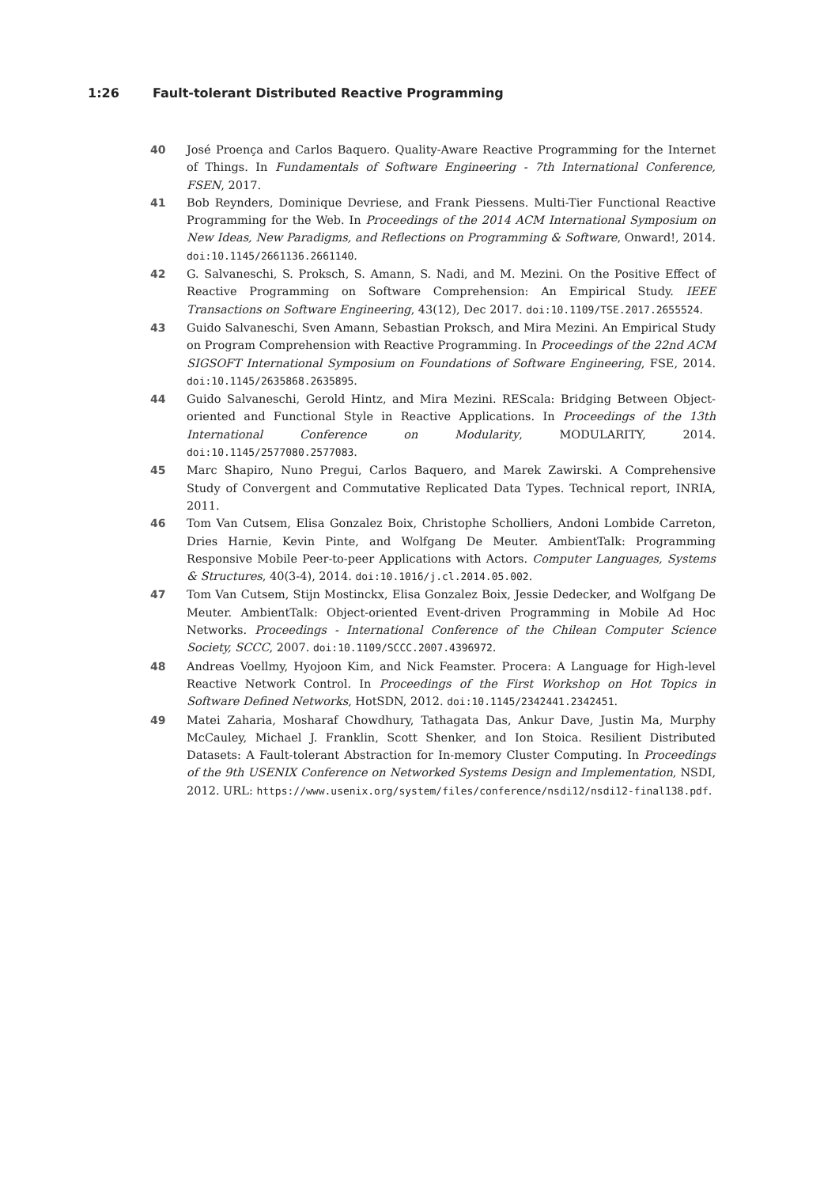1:26 Fault-tolerant Distributed Reactive Programming
40 José Proença and Carlos Baquero. Quality-Aware Reactive Programming for the Internet of Things. In Fundamentals of Software Engineering - 7th International Conference, FSEN, 2017.
41 Bob Reynders, Dominique Devriese, and Frank Piessens. Multi-Tier Functional Reactive Programming for the Web. In Proceedings of the 2014 ACM International Symposium on New Ideas, New Paradigms, and Reflections on Programming & Software, Onward!, 2014. doi:10.1145/2661136.2661140.
42 G. Salvaneschi, S. Proksch, S. Amann, S. Nadi, and M. Mezini. On the Positive Effect of Reactive Programming on Software Comprehension: An Empirical Study. IEEE Transactions on Software Engineering, 43(12), Dec 2017. doi:10.1109/TSE.2017.2655524.
43 Guido Salvaneschi, Sven Amann, Sebastian Proksch, and Mira Mezini. An Empirical Study on Program Comprehension with Reactive Programming. In Proceedings of the 22nd ACM SIGSOFT International Symposium on Foundations of Software Engineering, FSE, 2014. doi:10.1145/2635868.2635895.
44 Guido Salvaneschi, Gerold Hintz, and Mira Mezini. REScala: Bridging Between Object-oriented and Functional Style in Reactive Applications. In Proceedings of the 13th International Conference on Modularity, MODULARITY, 2014. doi:10.1145/2577080.2577083.
45 Marc Shapiro, Nuno Pregui, Carlos Baquero, and Marek Zawirski. A Comprehensive Study of Convergent and Commutative Replicated Data Types. Technical report, INRIA, 2011.
46 Tom Van Cutsem, Elisa Gonzalez Boix, Christophe Scholliers, Andoni Lombide Carreton, Dries Harnie, Kevin Pinte, and Wolfgang De Meuter. AmbientTalk: Programming Responsive Mobile Peer-to-peer Applications with Actors. Computer Languages, Systems & Structures, 40(3-4), 2014. doi:10.1016/j.cl.2014.05.002.
47 Tom Van Cutsem, Stijn Mostinckx, Elisa Gonzalez Boix, Jessie Dedecker, and Wolfgang De Meuter. AmbientTalk: Object-oriented Event-driven Programming in Mobile Ad Hoc Networks. Proceedings - International Conference of the Chilean Computer Science Society, SCCC, 2007. doi:10.1109/SCCC.2007.4396972.
48 Andreas Voellmy, Hyojoon Kim, and Nick Feamster. Procera: A Language for High-level Reactive Network Control. In Proceedings of the First Workshop on Hot Topics in Software Defined Networks, HotSDN, 2012. doi:10.1145/2342441.2342451.
49 Matei Zaharia, Mosharaf Chowdhury, Tathagata Das, Ankur Dave, Justin Ma, Murphy McCauley, Michael J. Franklin, Scott Shenker, and Ion Stoica. Resilient Distributed Datasets: A Fault-tolerant Abstraction for In-memory Cluster Computing. In Proceedings of the 9th USENIX Conference on Networked Systems Design and Implementation, NSDI, 2012. URL: https://www.usenix.org/system/files/conference/nsdi12/nsdi12-final138.pdf.